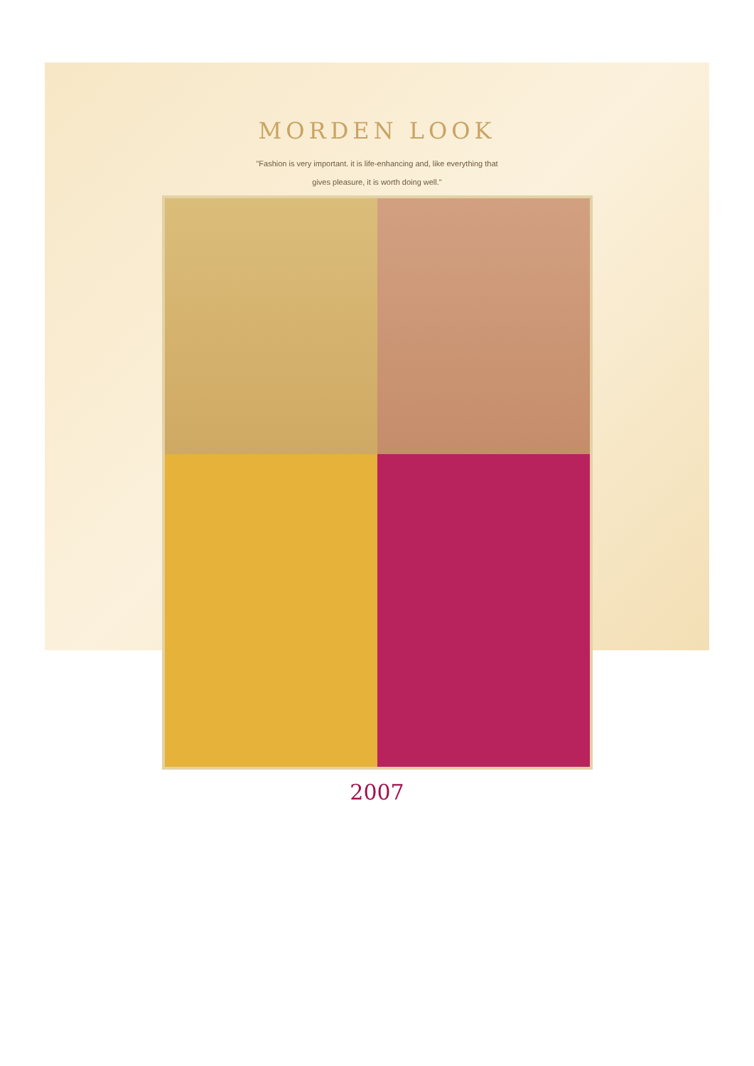MORDEN LOOK
"Fashion is very important. it is life-enhancing and, like everything that gives pleasure, it is worth doing well."
2007